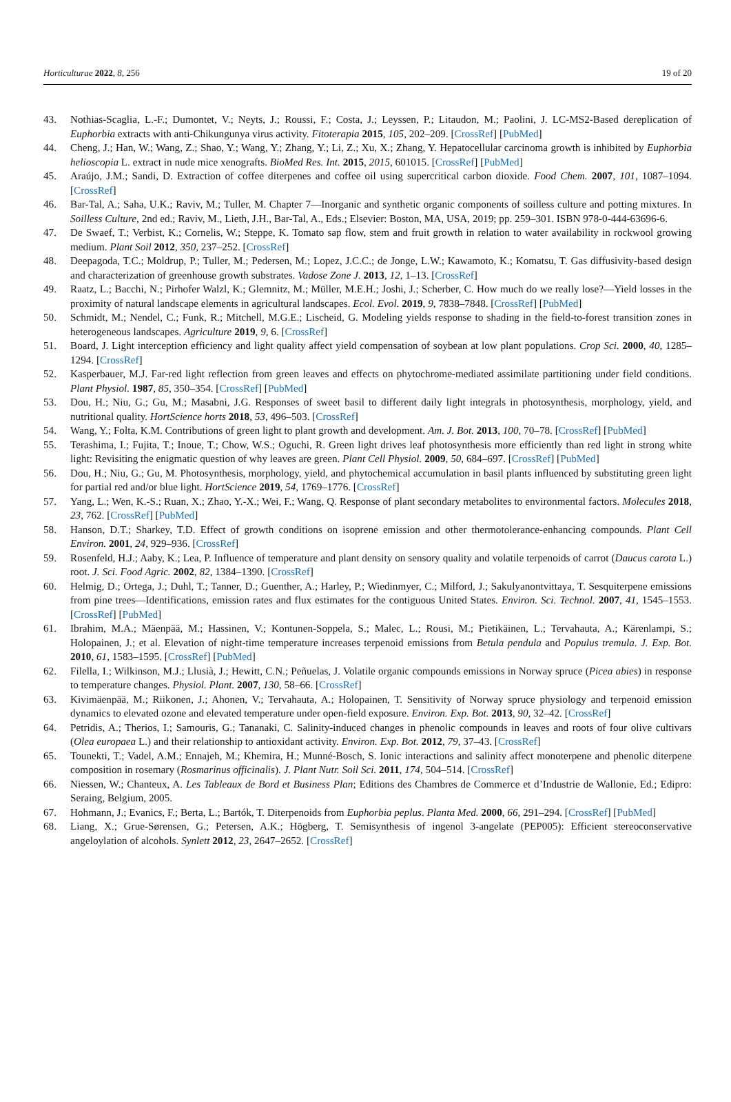Horticulturae 2022, 8, 256 19 of 20
43. Nothias-Scaglia, L.-F.; Dumontet, V.; Neyts, J.; Roussi, F.; Costa, J.; Leyssen, P.; Litaudon, M.; Paolini, J. LC-MS2-Based dereplication of Euphorbia extracts with anti-Chikungunya virus activity. Fitoterapia 2015, 105, 202–209. [CrossRef] [PubMed]
44. Cheng, J.; Han, W.; Wang, Z.; Shao, Y.; Wang, Y.; Zhang, Y.; Li, Z.; Xu, X.; Zhang, Y. Hepatocellular carcinoma growth is inhibited by Euphorbia helioscopia L. extract in nude mice xenografts. BioMed Res. Int. 2015, 2015, 601015. [CrossRef] [PubMed]
45. Araújo, J.M.; Sandi, D. Extraction of coffee diterpenes and coffee oil using supercritical carbon dioxide. Food Chem. 2007, 101, 1087–1094. [CrossRef]
46. Bar-Tal, A.; Saha, U.K.; Raviv, M.; Tuller, M. Chapter 7—Inorganic and synthetic organic components of soilless culture and potting mixtures. In Soilless Culture, 2nd ed.; Raviv, M., Lieth, J.H., Bar-Tal, A., Eds.; Elsevier: Boston, MA, USA, 2019; pp. 259–301. ISBN 978-0-444-63696-6.
47. De Swaef, T.; Verbist, K.; Cornelis, W.; Steppe, K. Tomato sap flow, stem and fruit growth in relation to water availability in rockwool growing medium. Plant Soil 2012, 350, 237–252. [CrossRef]
48. Deepagoda, T.C.; Moldrup, P.; Tuller, M.; Pedersen, M.; Lopez, J.C.C.; de Jonge, L.W.; Kawamoto, K.; Komatsu, T. Gas diffusivity-based design and characterization of greenhouse growth substrates. Vadose Zone J. 2013, 12, 1–13. [CrossRef]
49. Raatz, L.; Bacchi, N.; Pirhofer Walzl, K.; Glemnitz, M.; Müller, M.E.H.; Joshi, J.; Scherber, C. How much do we really lose?—Yield losses in the proximity of natural landscape elements in agricultural landscapes. Ecol. Evol. 2019, 9, 7838–7848. [CrossRef] [PubMed]
50. Schmidt, M.; Nendel, C.; Funk, R.; Mitchell, M.G.E.; Lischeid, G. Modeling yields response to shading in the field-to-forest transition zones in heterogeneous landscapes. Agriculture 2019, 9, 6. [CrossRef]
51. Board, J. Light interception efficiency and light quality affect yield compensation of soybean at low plant populations. Crop Sci. 2000, 40, 1285–1294. [CrossRef]
52. Kasperbauer, M.J. Far-red light reflection from green leaves and effects on phytochrome-mediated assimilate partitioning under field conditions. Plant Physiol. 1987, 85, 350–354. [CrossRef] [PubMed]
53. Dou, H.; Niu, G.; Gu, M.; Masabni, J.G. Responses of sweet basil to different daily light integrals in photosynthesis, morphology, yield, and nutritional quality. HortScience horts 2018, 53, 496–503. [CrossRef]
54. Wang, Y.; Folta, K.M. Contributions of green light to plant growth and development. Am. J. Bot. 2013, 100, 70–78. [CrossRef] [PubMed]
55. Terashima, I.; Fujita, T.; Inoue, T.; Chow, W.S.; Oguchi, R. Green light drives leaf photosynthesis more efficiently than red light in strong white light: Revisiting the enigmatic question of why leaves are green. Plant Cell Physiol. 2009, 50, 684–697. [CrossRef] [PubMed]
56. Dou, H.; Niu, G.; Gu, M. Photosynthesis, morphology, yield, and phytochemical accumulation in basil plants influenced by substituting green light for partial red and/or blue light. HortScience 2019, 54, 1769–1776. [CrossRef]
57. Yang, L.; Wen, K.-S.; Ruan, X.; Zhao, Y.-X.; Wei, F.; Wang, Q. Response of plant secondary metabolites to environmental factors. Molecules 2018, 23, 762. [CrossRef] [PubMed]
58. Hanson, D.T.; Sharkey, T.D. Effect of growth conditions on isoprene emission and other thermotolerance-enhancing compounds. Plant Cell Environ. 2001, 24, 929–936. [CrossRef]
59. Rosenfeld, H.J.; Aaby, K.; Lea, P. Influence of temperature and plant density on sensory quality and volatile terpenoids of carrot (Daucus carota L.) root. J. Sci. Food Agric. 2002, 82, 1384–1390. [CrossRef]
60. Helmig, D.; Ortega, J.; Duhl, T.; Tanner, D.; Guenther, A.; Harley, P.; Wiedinmyer, C.; Milford, J.; Sakulyanontvittaya, T. Sesquiterpene emissions from pine trees—Identifications, emission rates and flux estimates for the contiguous United States. Environ. Sci. Technol. 2007, 41, 1545–1553. [CrossRef] [PubMed]
61. Ibrahim, M.A.; Mäenpää, M.; Hassinen, V.; Kontunen-Soppela, S.; Malec, L.; Rousi, M.; Pietikäinen, L.; Tervahauta, A.; Kärenlampi, S.; Holopainen, J.; et al. Elevation of night-time temperature increases terpenoid emissions from Betula pendula and Populus tremula. J. Exp. Bot. 2010, 61, 1583–1595. [CrossRef] [PubMed]
62. Filella, I.; Wilkinson, M.J.; Llusià, J.; Hewitt, C.N.; Peñuelas, J. Volatile organic compounds emissions in Norway spruce (Picea abies) in response to temperature changes. Physiol. Plant. 2007, 130, 58–66. [CrossRef]
63. Kivimäenpää, M.; Riikonen, J.; Ahonen, V.; Tervahauta, A.; Holopainen, T. Sensitivity of Norway spruce physiology and terpenoid emission dynamics to elevated ozone and elevated temperature under open-field exposure. Environ. Exp. Bot. 2013, 90, 32–42. [CrossRef]
64. Petridis, A.; Therios, I.; Samouris, G.; Tananaki, C. Salinity-induced changes in phenolic compounds in leaves and roots of four olive cultivars (Olea europaea L.) and their relationship to antioxidant activity. Environ. Exp. Bot. 2012, 79, 37–43. [CrossRef]
65. Tounekti, T.; Vadel, A.M.; Ennajeh, M.; Khemira, H.; Munné-Bosch, S. Ionic interactions and salinity affect monoterpene and phenolic diterpene composition in rosemary (Rosmarinus officinalis). J. Plant Nutr. Soil Sci. 2011, 174, 504–514. [CrossRef]
66. Niessen, W.; Chanteux, A. Les Tableaux de Bord et Business Plan; Editions des Chambres de Commerce et d’Industrie de Wallonie, Ed.; Edipro: Seraing, Belgium, 2005.
67. Hohmann, J.; Evanics, F.; Berta, L.; Bartók, T. Diterpenoids from Euphorbia peplus. Planta Med. 2000, 66, 291–294. [CrossRef] [PubMed]
68. Liang, X.; Grue-Sørensen, G.; Petersen, A.K.; Högberg, T. Semisynthesis of ingenol 3-angelate (PEP005): Efficient stereoconservative angeloylation of alcohols. Synlett 2012, 23, 2647–2652. [CrossRef]